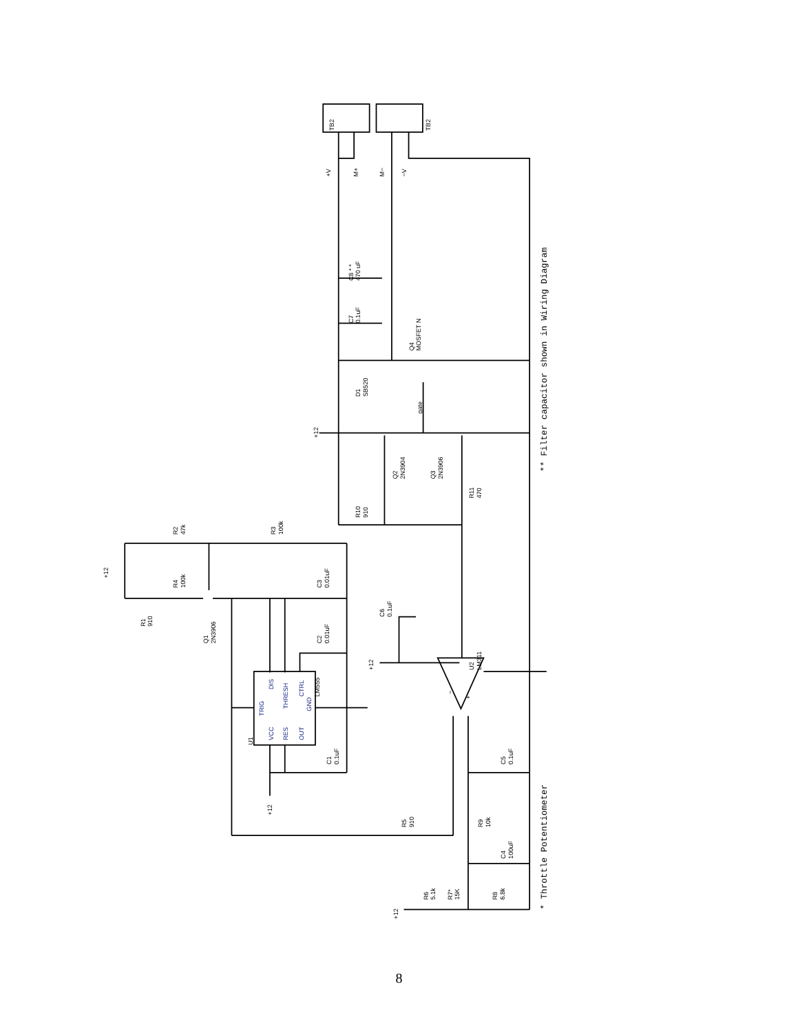TB2
TB2
+V
M+
M−
−V
C8 * *
470 uF
C7
0.1uF
Q4
MOSFET N
D1
SB520
gate
Q2
2N3904
Q3
2N3906
R10
910
R11
470
+12
R2
47k
R3
100k
+12
R4
100k
C3
0.01uF
R1
910
Q1
2N3906
C6
0.1uF
C2
0.01uF
U2
LM311
+12
DIS
THRESH
CTRL
TRIG
GND
LM555
VCC
RES
OUT
U1
−
+
C1
0.1uF
C5
0.1uF
+12
R5
910
R9
10k
C4
100uF
R6
5.1k
R7*
15K
R8
6.8k
+12
* Throttle Potentiometer
** Filter capacitor shown in Wiring Diagram
8